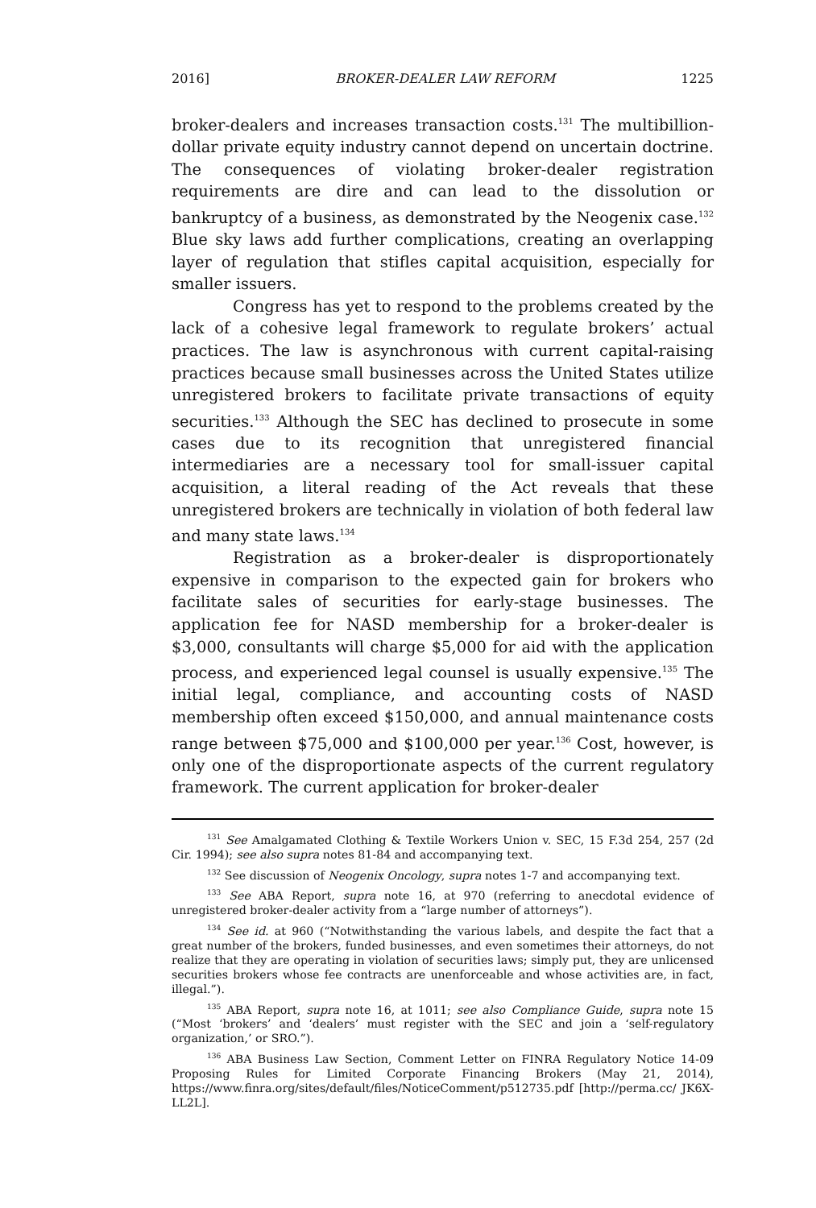2016] BROKER-DEALER LAW REFORM 1225
broker-dealers and increases transaction costs.<sup>131</sup> The multibillion-dollar private equity industry cannot depend on uncertain doctrine. The consequences of violating broker-dealer registration requirements are dire and can lead to the dissolution or bankruptcy of a business, as demonstrated by the Neogenix case.<sup>132</sup> Blue sky laws add further complications, creating an overlapping layer of regulation that stifles capital acquisition, especially for smaller issuers.
Congress has yet to respond to the problems created by the lack of a cohesive legal framework to regulate brokers’ actual practices. The law is asynchronous with current capital-raising practices because small businesses across the United States utilize unregistered brokers to facilitate private transactions of equity securities.<sup>133</sup> Although the SEC has declined to prosecute in some cases due to its recognition that unregistered financial intermediaries are a necessary tool for small-issuer capital acquisition, a literal reading of the Act reveals that these unregistered brokers are technically in violation of both federal law and many state laws.<sup>134</sup>
Registration as a broker-dealer is disproportionately expensive in comparison to the expected gain for brokers who facilitate sales of securities for early-stage businesses. The application fee for NASD membership for a broker-dealer is $3,000, consultants will charge $5,000 for aid with the application process, and experienced legal counsel is usually expensive.<sup>135</sup> The initial legal, compliance, and accounting costs of NASD membership often exceed $150,000, and annual maintenance costs range between $75,000 and $100,000 per year.<sup>136</sup> Cost, however, is only one of the disproportionate aspects of the current regulatory framework. The current application for broker-dealer
<sup>131</sup> See Amalgamated Clothing & Textile Workers Union v. SEC, 15 F.3d 254, 257 (2d Cir. 1994); see also supra notes 81-84 and accompanying text.
<sup>132</sup> See discussion of Neogenix Oncology, supra notes 1-7 and accompanying text.
<sup>133</sup> See ABA Report, supra note 16, at 970 (referring to anecdotal evidence of unregistered broker-dealer activity from a “large number of attorneys”).
<sup>134</sup> See id. at 960 (“Notwithstanding the various labels, and despite the fact that a great number of the brokers, funded businesses, and even sometimes their attorneys, do not realize that they are operating in violation of securities laws; simply put, they are unlicensed securities brokers whose fee contracts are unenforceable and whose activities are, in fact, illegal.”).
<sup>135</sup> ABA Report, supra note 16, at 1011; see also Compliance Guide, supra note 15 (“Most ‘brokers’ and ‘dealers’ must register with the SEC and join a ‘self-regulatory organization,’ or SRO.”).
<sup>136</sup> ABA Business Law Section, Comment Letter on FINRA Regulatory Notice 14-09 Proposing Rules for Limited Corporate Financing Brokers (May 21, 2014), https://www.finra.org/sites/default/files/NoticeComment/p512735.pdf [http://perma.cc/ JK6X-LL2L].